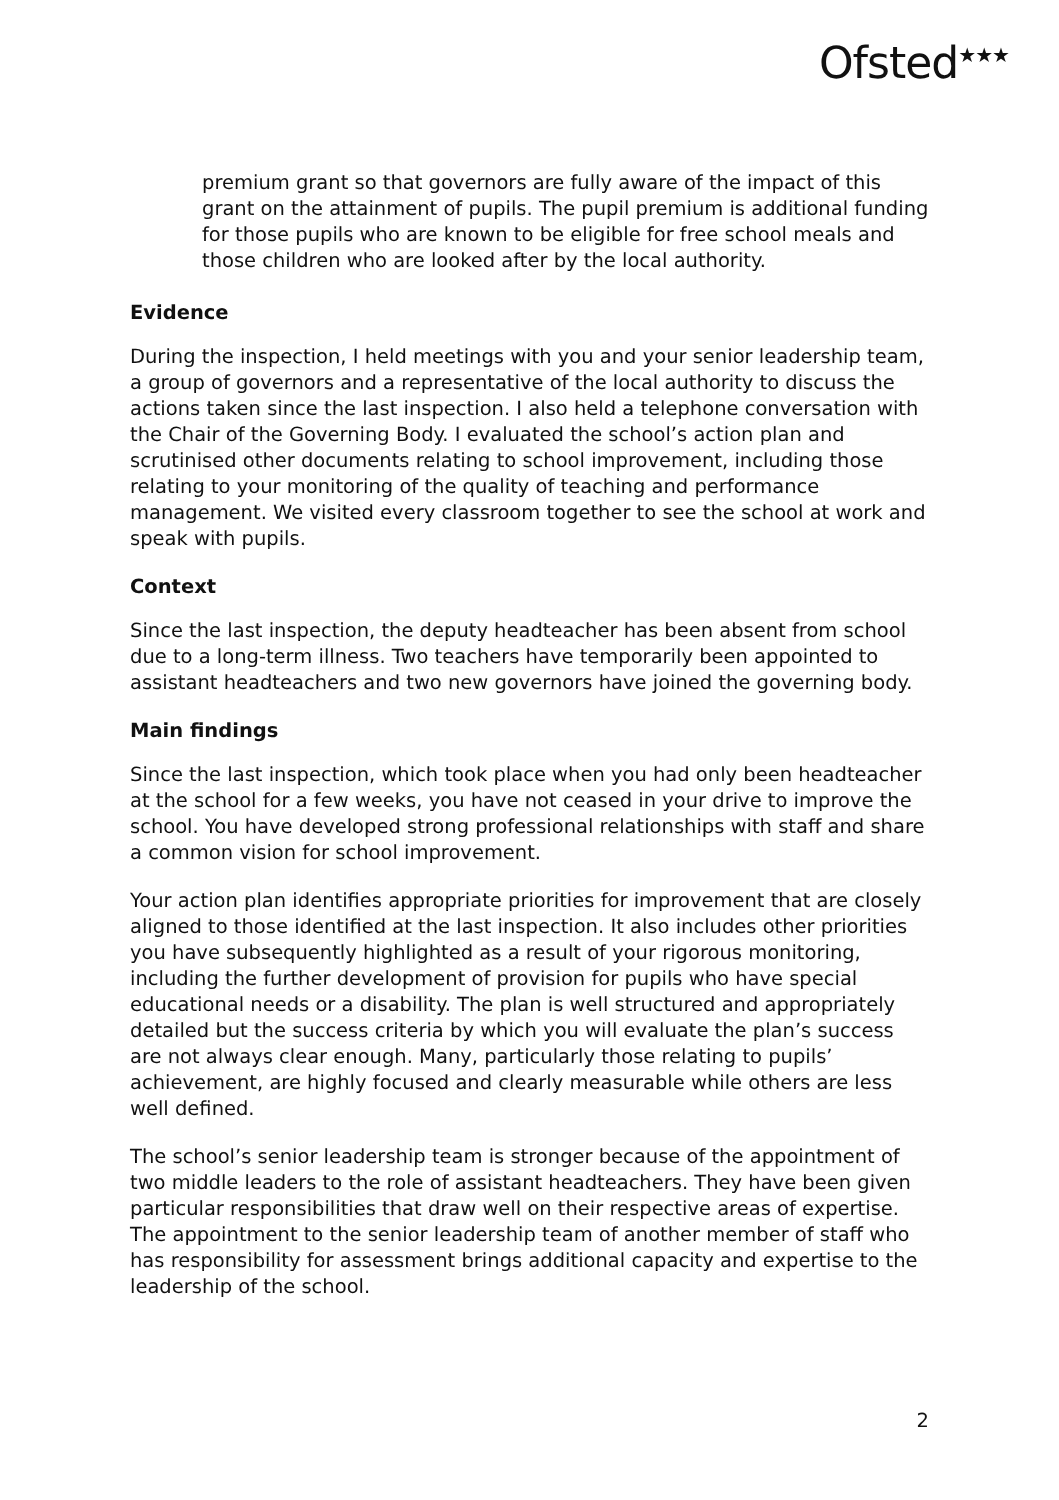Ofsted<sup>★★★</sup>
premium grant so that governors are fully aware of the impact of this grant on the attainment of pupils. The pupil premium is additional funding for those pupils who are known to be eligible for free school meals and those children who are looked after by the local authority.
Evidence
During the inspection, I held meetings with you and your senior leadership team, a group of governors and a representative of the local authority to discuss the actions taken since the last inspection. I also held a telephone conversation with the Chair of the Governing Body. I evaluated the school’s action plan and scrutinised other documents relating to school improvement, including those relating to your monitoring of the quality of teaching and performance management. We visited every classroom together to see the school at work and speak with pupils.
Context
Since the last inspection, the deputy headteacher has been absent from school due to a long-term illness. Two teachers have temporarily been appointed to assistant headteachers and two new governors have joined the governing body.
Main findings
Since the last inspection, which took place when you had only been headteacher at the school for a few weeks, you have not ceased in your drive to improve the school. You have developed strong professional relationships with staff and share a common vision for school improvement.
Your action plan identifies appropriate priorities for improvement that are closely aligned to those identified at the last inspection. It also includes other priorities you have subsequently highlighted as a result of your rigorous monitoring, including the further development of provision for pupils who have special educational needs or a disability. The plan is well structured and appropriately detailed but the success criteria by which you will evaluate the plan’s success are not always clear enough. Many, particularly those relating to pupils’ achievement, are highly focused and clearly measurable while others are less well defined.
The school’s senior leadership team is stronger because of the appointment of two middle leaders to the role of assistant headteachers. They have been given particular responsibilities that draw well on their respective areas of expertise. The appointment to the senior leadership team of another member of staff who has responsibility for assessment brings additional capacity and expertise to the leadership of the school.
2